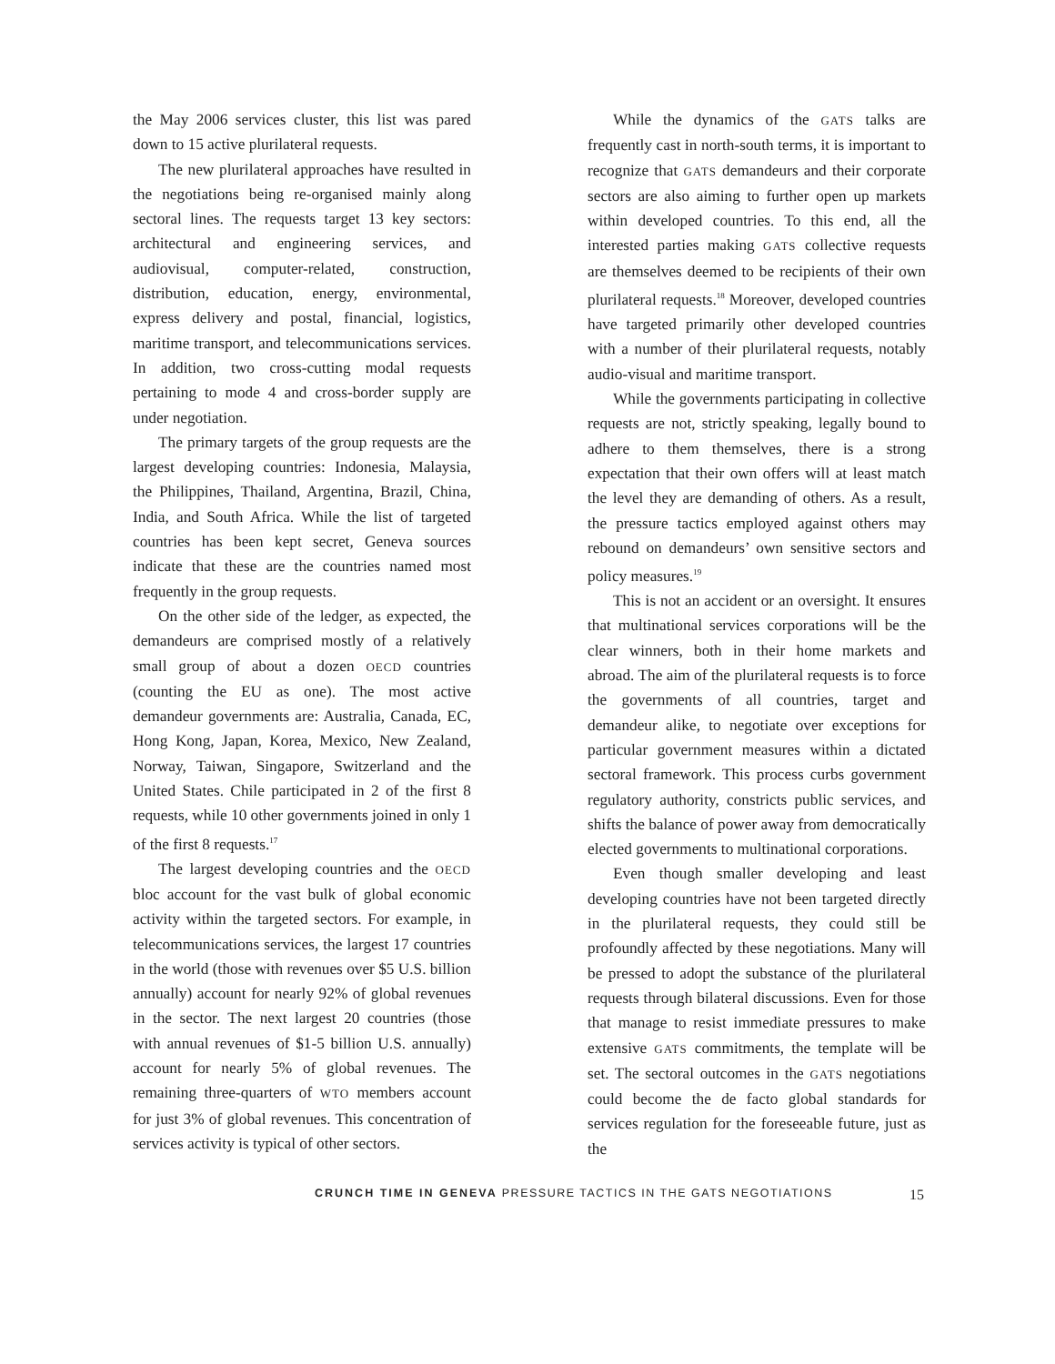the May 2006 services cluster, this list was pared down to 15 active plurilateral requests.
The new plurilateral approaches have resulted in the negotiations being re-organised mainly along sectoral lines. The requests target 13 key sectors: architectural and engineering services, and audiovisual, computer-related, construction, distribution, education, energy, environmental, express delivery and postal, financial, logistics, maritime transport, and telecommunications services. In addition, two cross-cutting modal requests pertaining to mode 4 and cross-border supply are under negotiation.
The primary targets of the group requests are the largest developing countries: Indonesia, Malaysia, the Philippines, Thailand, Argentina, Brazil, China, India, and South Africa. While the list of targeted countries has been kept secret, Geneva sources indicate that these are the countries named most frequently in the group requests.
On the other side of the ledger, as expected, the demandeurs are comprised mostly of a relatively small group of about a dozen OECD countries (counting the EU as one). The most active demandeur governments are: Australia, Canada, EC, Hong Kong, Japan, Korea, Mexico, New Zealand, Norway, Taiwan, Singapore, Switzerland and the United States. Chile participated in 2 of the first 8 requests, while 10 other governments joined in only 1 of the first 8 requests.<sup>17</sup>
The largest developing countries and the OECD bloc account for the vast bulk of global economic activity within the targeted sectors. For example, in telecommunications services, the largest 17 countries in the world (those with revenues over $5 U.S. billion annually) account for nearly 92% of global revenues in the sector. The next largest 20 countries (those with annual revenues of $1-5 billion U.S. annually) account for nearly 5% of global revenues. The remaining three-quarters of WTO members account for just 3% of global revenues. This concentration of services activity is typical of other sectors.
While the dynamics of the GATS talks are frequently cast in north-south terms, it is important to recognize that GATS demandeurs and their corporate sectors are also aiming to further open up markets within developed countries. To this end, all the interested parties making GATS collective requests are themselves deemed to be recipients of their own plurilateral requests.<sup>18</sup> Moreover, developed countries have targeted primarily other developed countries with a number of their plurilateral requests, notably audio-visual and maritime transport.
While the governments participating in collective requests are not, strictly speaking, legally bound to adhere to them themselves, there is a strong expectation that their own offers will at least match the level they are demanding of others. As a result, the pressure tactics employed against others may rebound on demandeurs’ own sensitive sectors and policy measures.<sup>19</sup>
This is not an accident or an oversight. It ensures that multinational services corporations will be the clear winners, both in their home markets and abroad. The aim of the plurilateral requests is to force the governments of all countries, target and demandeur alike, to negotiate over exceptions for particular government measures within a dictated sectoral framework. This process curbs government regulatory authority, constricts public services, and shifts the balance of power away from democratically elected governments to multinational corporations.
Even though smaller developing and least developing countries have not been targeted directly in the plurilateral requests, they could still be profoundly affected by these negotiations. Many will be pressed to adopt the substance of the plurilateral requests through bilateral discussions. Even for those that manage to resist immediate pressures to make extensive GATS commitments, the template will be set. The sectoral outcomes in the GATS negotiations could become the de facto global standards for services regulation for the foreseeable future, just as the
CRUNCH TIME IN GENEVA PRESSURE TACTICS IN THE GATS NEGOTIATIONS 15